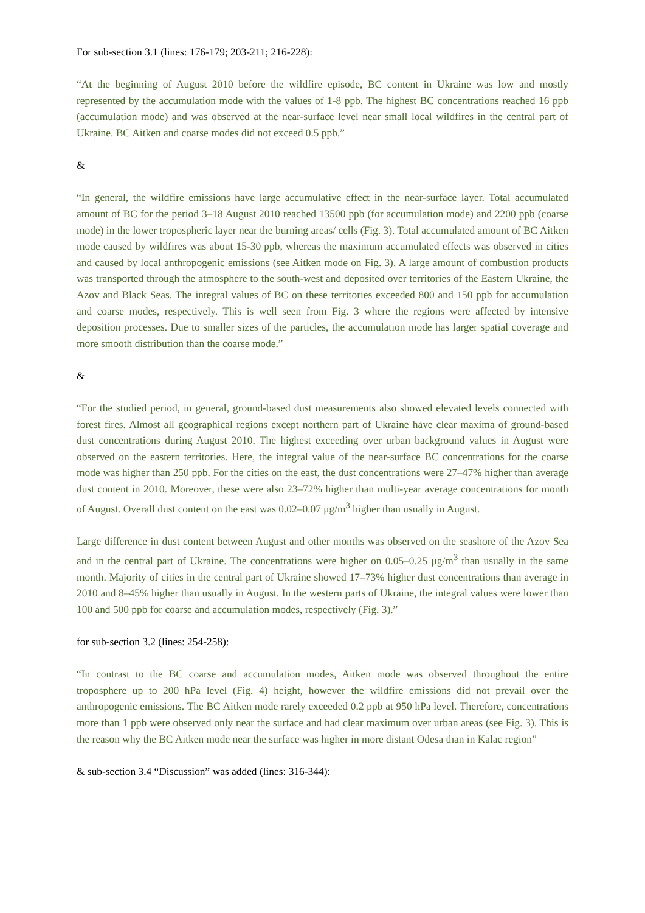For sub-section 3.1 (lines: 176-179; 203-211; 216-228):
“At the beginning of August 2010 before the wildfire episode, BC content in Ukraine was low and mostly represented by the accumulation mode with the values of 1-8 ppb. The highest BC concentrations reached 16 ppb (accumulation mode) and was observed at the near-surface level near small local wildfires in the central part of Ukraine. BC Aitken and coarse modes did not exceed 0.5 ppb.”
&
“In general, the wildfire emissions have large accumulative effect in the near-surface layer. Total accumulated amount of BC for the period 3–18 August 2010 reached 13500 ppb (for accumulation mode) and 2200 ppb (coarse mode) in the lower tropospheric layer near the burning areas/ cells (Fig. 3). Total accumulated amount of BC Aitken mode caused by wildfires was about 15-30 ppb, whereas the maximum accumulated effects was observed in cities and caused by local anthropogenic emissions (see Aitken mode on Fig. 3). A large amount of combustion products was transported through the atmosphere to the south-west and deposited over territories of the Eastern Ukraine, the Azov and Black Seas. The integral values of BC on these territories exceeded 800 and 150 ppb for accumulation and coarse modes, respectively. This is well seen from Fig. 3 where the regions were affected by intensive deposition processes. Due to smaller sizes of the particles, the accumulation mode has larger spatial coverage and more smooth distribution than the coarse mode.”
&
“For the studied period, in general, ground-based dust measurements also showed elevated levels connected with forest fires. Almost all geographical regions except northern part of Ukraine have clear maxima of ground-based dust concentrations during August 2010. The highest exceeding over urban background values in August were observed on the eastern territories. Here, the integral value of the near-surface BC concentrations for the coarse mode was higher than 250 ppb. For the cities on the east, the dust concentrations were 27–47% higher than average dust content in 2010. Moreover, these were also 23–72% higher than multi-year average concentrations for month of August. Overall dust content on the east was 0.02–0.07 μg/m<sup>3</sup> higher than usually in August.
Large difference in dust content between August and other months was observed on the seashore of the Azov Sea and in the central part of Ukraine. The concentrations were higher on 0.05–0.25 μg/m<sup>3</sup> than usually in the same month. Majority of cities in the central part of Ukraine showed 17–73% higher dust concentrations than average in 2010 and 8–45% higher than usually in August. In the western parts of Ukraine, the integral values were lower than 100 and 500 ppb for coarse and accumulation modes, respectively (Fig. 3).”
for sub-section 3.2 (lines: 254-258):
“In contrast to the BC coarse and accumulation modes, Aitken mode was observed throughout the entire troposphere up to 200 hPa level (Fig. 4) height, however the wildfire emissions did not prevail over the anthropogenic emissions. The BC Aitken mode rarely exceeded 0.2 ppb at 950 hPa level. Therefore, concentrations more than 1 ppb were observed only near the surface and had clear maximum over urban areas (see Fig. 3). This is the reason why the BC Aitken mode near the surface was higher in more distant Odesa than in Kalac region”
& sub-section 3.4 “Discussion” was added (lines: 316-344):